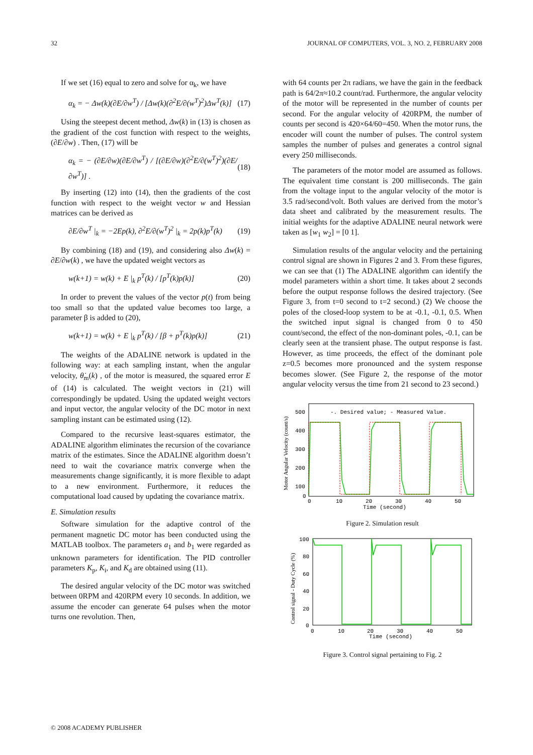32 JOURNAL OF COMPUTERS, VOL. 3, NO. 2, FEBRUARY 2008
If we set (16) equal to zero and solve for α<sub>k</sub>, we have
α<sub>k</sub> = − Δw(k)(∂E/∂w<sup>T</sup>) / [Δw(k)(∂<sup>2</sup>E/∂(w<sup>T</sup>)<sup>2</sup>)Δw<sup>T</sup>(k)] (17)
Using the steepest decent method, Δw(k) in (13) is chosen as the gradient of the cost function with respect to the weights, (∂E/∂w) . Then, (17) will be
α<sub>k</sub> = − (∂E/∂w)(∂E/∂w<sup>T</sup>) / [(∂E/∂w)(∂<sup>2</sup>E/∂(w<sup>T</sup>)<sup>2</sup>)(∂E/∂w<sup>T</sup>)] . (18)
By inserting (12) into (14), then the gradients of the cost function with respect to the weight vector w and Hessian matrices can be derived as
∂E/∂w<sup>T</sup> |<sub>k</sub> = −2Ep(k), ∂<sup>2</sup>E/∂(w<sup>T</sup>)<sup>2</sup> |<sub>k</sub> = 2p(k)p<sup>T</sup>(k) (19)
By combining (18) and (19), and considering also Δw(k) = ∂E/∂w(k) , we have the updated weight vectors as
w(k+1) = w(k) + E |<sub>k</sub> p<sup>T</sup>(k) / [p<sup>T</sup>(k)p(k)] (20)
In order to prevent the values of the vector p(t) from being too small so that the updated value becomes too large, a parameter β is added to (20),
w(k+1) = w(k) + E |<sub>k</sub> p<sup>T</sup>(k) / [β + p<sup>T</sup>(k)p(k)] (21)
The weights of the ADALINE network is updated in the following way: at each sampling instant, when the angular velocity, θ̇<sub>m</sub>(k) , of the motor is measured, the squared error E of (14) is calculated. The weight vectors in (21) will correspondingly be updated. Using the updated weight vectors and input vector, the angular velocity of the DC motor in next sampling instant can be estimated using (12).
Compared to the recursive least-squares estimator, the ADALINE algorithm eliminates the recursion of the covariance matrix of the estimates. Since the ADALINE algorithm doesn’t need to wait the covariance matrix converge when the measurements change significantly, it is more flexible to adapt to a new environment. Furthermore, it reduces the computational load caused by updating the covariance matrix.
E. Simulation results
Software simulation for the adaptive control of the permanent magnetic DC motor has been conducted using the MATLAB toolbox. The parameters a<sub>1</sub> and b<sub>1</sub> were regarded as unknown parameters for identification. The PID controller parameters K<sub>p</sub>, K<sub>i</sub>, and K<sub>d</sub> are obtained using (11).
The desired angular velocity of the DC motor was switched between 0RPM and 420RPM every 10 seconds. In addition, we assume the encoder can generate 64 pulses when the motor turns one revolution. Then,
with 64 counts per 2π radians, we have the gain in the feedback path is 64/2π≈10.2 count/rad. Furthermore, the angular velocity of the motor will be represented in the number of counts per second. For the angular velocity of 420RPM, the number of counts per second is 420×64/60=450. When the motor runs, the encoder will count the number of pulses. The control system samples the number of pulses and generates a control signal every 250 milliseconds.
The parameters of the motor model are assumed as follows. The equivalent time constant is 200 milliseconds. The gain from the voltage input to the angular velocity of the motor is 3.5 rad/second/volt. Both values are derived from the motor’s data sheet and calibrated by the measurement results. The initial weights for the adaptive ADALINE neural network were taken as [w<sub>1</sub> w<sub>2</sub>] = [0 1].
Simulation results of the angular velocity and the pertaining control signal are shown in Figures 2 and 3. From these figures, we can see that (1) The ADALINE algorithm can identify the model parameters within a short time. It takes about 2 seconds before the output response follows the desired trajectory. (See Figure 3, from t=0 second to t=2 second.) (2) We choose the poles of the closed-loop system to be at -0.1, -0.1, 0.5. When the switched input signal is changed from 0 to 450 count/second, the effect of the non-dominant poles, -0.1, can be clearly seen at the transient phase. The output response is fast. However, as time proceeds, the effect of the dominant pole z=0.5 becomes more pronounced and the system response becomes slower. (See Figure 2, the response of the motor angular velocity versus the time from 21 second to 23 second.)
Motor Angular Velocity (count/s)
500
400
300
200
100
0
0
10
20
30
40
50
Time (second)
-. Desired value; - Measured Value.
Figure 2. Simulation result
Control signal - Duty Cycle (%)
100
80
60
40
20
0
0
10
20
30
40
50
Time (second)
Figure 3. Control signal pertaining to Fig. 2
© 2008 ACADEMY PUBLISHER